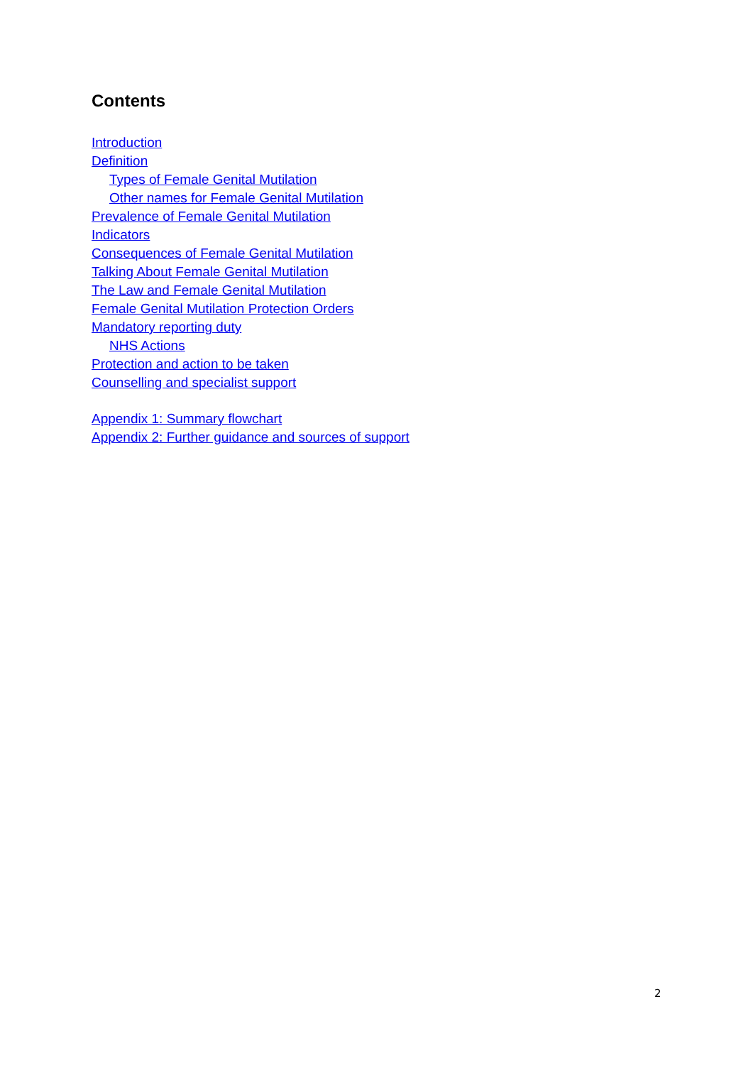Contents
Introduction
Definition
Types of Female Genital Mutilation
Other names for Female Genital Mutilation
Prevalence of Female Genital Mutilation
Indicators
Consequences of Female Genital Mutilation
Talking About Female Genital Mutilation
The Law and Female Genital Mutilation
Female Genital Mutilation Protection Orders
Mandatory reporting duty
NHS Actions
Protection and action to be taken
Counselling and specialist support
Appendix 1: Summary flowchart
Appendix 2: Further guidance and sources of support
2